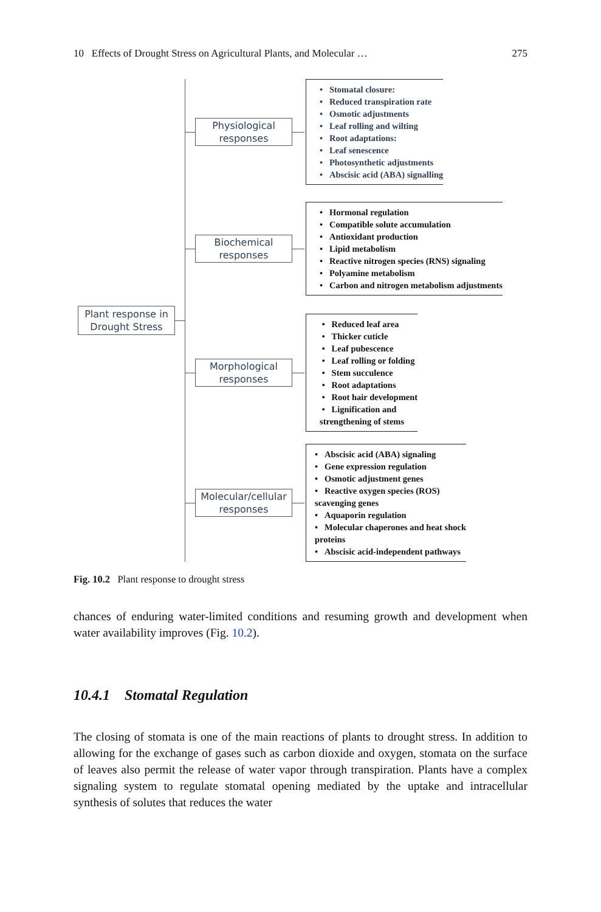10 Effects of Drought Stress on Agricultural Plants, and Molecular … 275
Plant response in Drought Stress
Physiological responses
• Stomatal closure:
• Reduced transpiration rate
• Osmotic adjustments
• Leaf rolling and wilting
• Root adaptations:
• Leaf senescence
• Photosynthetic adjustments
• Abscisic acid (ABA) signalling
Biochemical responses
• Hormonal regulation
• Compatible solute accumulation
• Antioxidant production
• Lipid metabolism
• Reactive nitrogen species (RNS) signaling
• Polyamine metabolism
• Carbon and nitrogen metabolism adjustments
Morphological responses
• Reduced leaf area
• Thicker cuticle
• Leaf pubescence
• Leaf rolling or folding
• Stem succulence
• Root adaptations
• Root hair development
• Lignification and
strengthening of stems
Molecular/cellular responses
• Abscisic acid (ABA) signaling
• Gene expression regulation
• Osmotic adjustment genes
• Reactive oxygen species (ROS)
scavenging genes
• Aquaporin regulation
• Molecular chaperones and heat shock
proteins
• Abscisic acid-independent pathways
Fig. 10.2 Plant response to drought stress
chances of enduring water-limited conditions and resuming growth and development when water availability improves (Fig. 10.2).
10.4.1 Stomatal Regulation
The closing of stomata is one of the main reactions of plants to drought stress. In addition to allowing for the exchange of gases such as carbon dioxide and oxygen, stomata on the surface of leaves also permit the release of water vapor through transpiration. Plants have a complex signaling system to regulate stomatal opening mediated by the uptake and intracellular synthesis of solutes that reduces the water